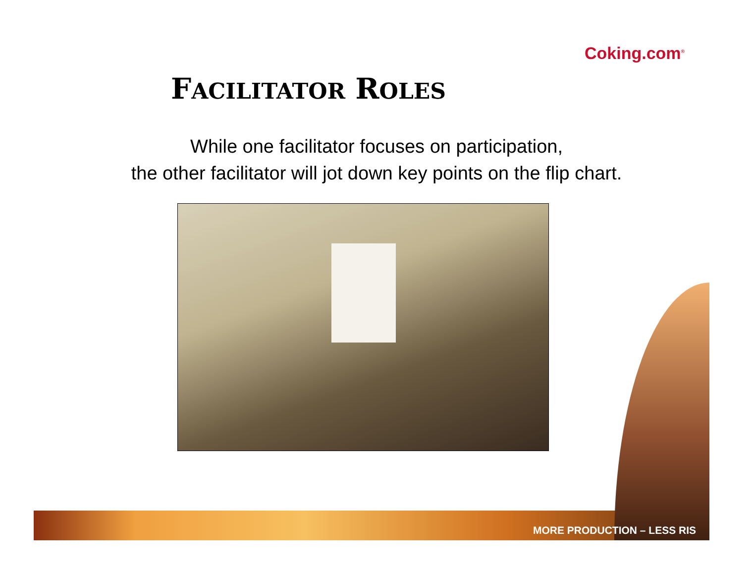Coking.com<sup>®</sup>
FACILITATOR ROLES
While one facilitator focuses on participation,
the other facilitator will jot down key points on the flip chart.
MORE PRODUCTION – LESS RIS